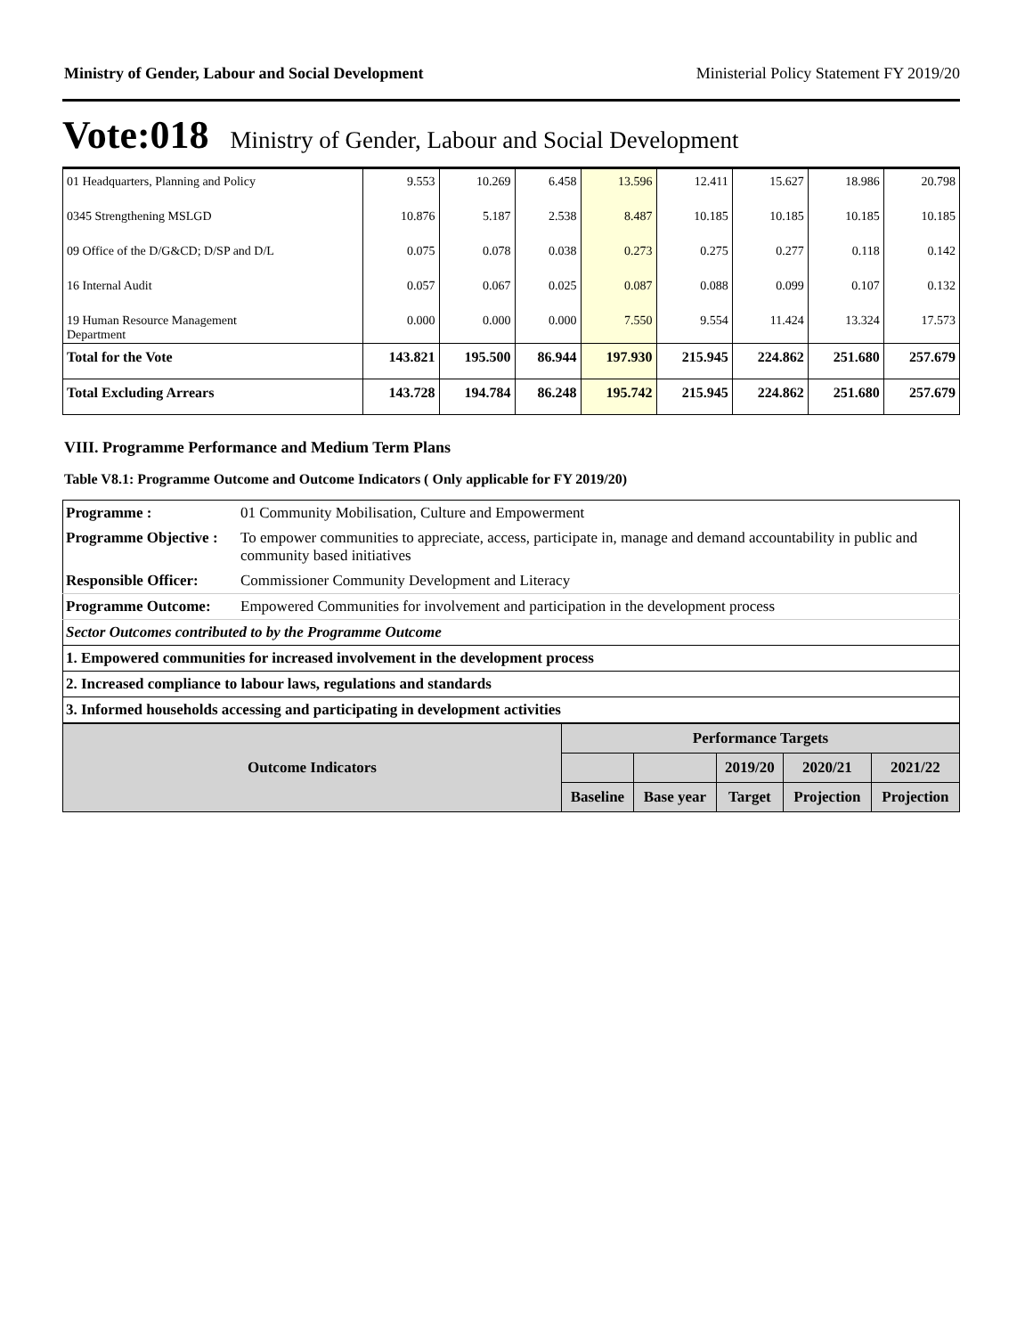Ministry of Gender, Labour and Social Development Ministerial Policy Statement FY 2019/20
Vote:018 Ministry of Gender, Labour and Social Development
| 01 Headquarters, Planning and Policy | 9.553 | 10.269 | 6.458 | 13.596 | 12.411 | 15.627 | 18.986 | 20.798 |
| 0345 Strengthening MSLGD | 10.876 | 5.187 | 2.538 | 8.487 | 10.185 | 10.185 | 10.185 | 10.185 |
| 09 Office of the D/G&CD; D/SP and D/L | 0.075 | 0.078 | 0.038 | 0.273 | 0.275 | 0.277 | 0.118 | 0.142 |
| 16 Internal Audit | 0.057 | 0.067 | 0.025 | 0.087 | 0.088 | 0.099 | 0.107 | 0.132 |
| 19 Human Resource Management Department | 0.000 | 0.000 | 0.000 | 7.550 | 9.554 | 11.424 | 13.324 | 17.573 |
| Total for the Vote | 143.821 | 195.500 | 86.944 | 197.930 | 215.945 | 224.862 | 251.680 | 257.679 |
| Total Excluding Arrears | 143.728 | 194.784 | 86.248 | 195.742 | 215.945 | 224.862 | 251.680 | 257.679 |
VIII. Programme Performance and Medium Term Plans
Table V8.1: Programme Outcome and Outcome Indicators ( Only applicable for FY 2019/20)
| Programme : | 01 Community Mobilisation, Culture and Empowerment |
| Programme Objective : | To empower communities to appreciate, access, participate in, manage and demand accountability in public and community based initiatives |
| Responsible Officer: | Commissioner Community Development and Literacy |
| Programme Outcome: | Empowered Communities for involvement and participation in the development process |
| Sector Outcomes contributed to by the Programme Outcome | |
| 1. Empowered communities for increased involvement in the development process | |
| 2. Increased compliance to labour laws, regulations and standards | |
| 3. Informed households accessing and participating in development activities | |
| Outcome Indicators | Performance Targets | | | | |
| | | | 2019/20 | 2020/21 | 2021/22 |
| | Baseline | Base year | Target | Projection | Projection |